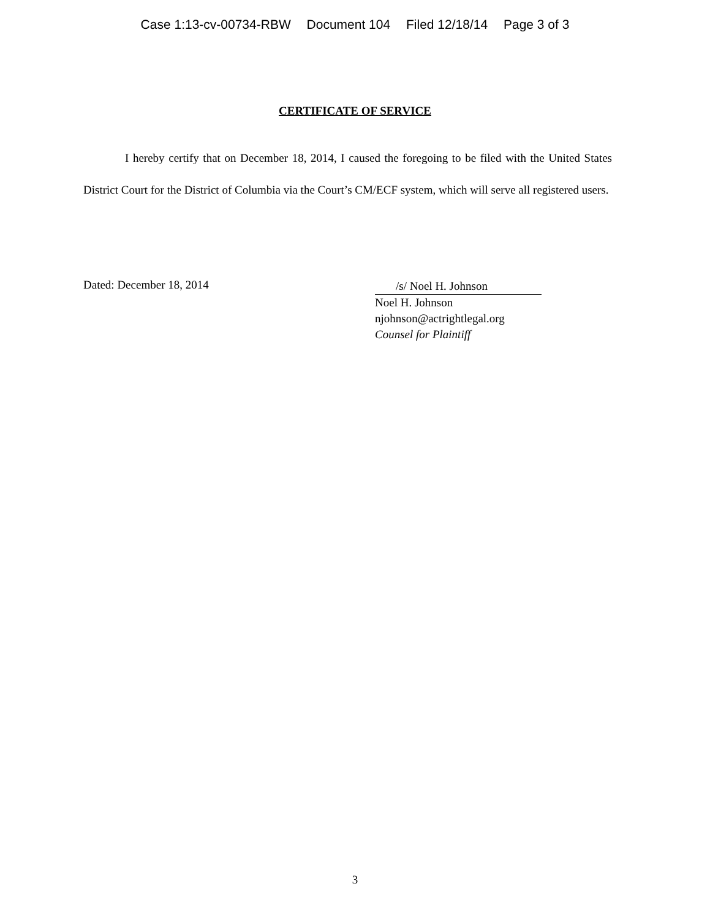Case 1:13-cv-00734-RBW Document 104 Filed 12/18/14 Page 3 of 3
CERTIFICATE OF SERVICE
I hereby certify that on December 18, 2014, I caused the foregoing to be filed with the United States District Court for the District of Columbia via the Court’s CM/ECF system, which will serve all registered users.
Dated: December 18, 2014
/s/ Noel H. Johnson
Noel H. Johnson
njohnson@actrightlegal.org
Counsel for Plaintiff
3